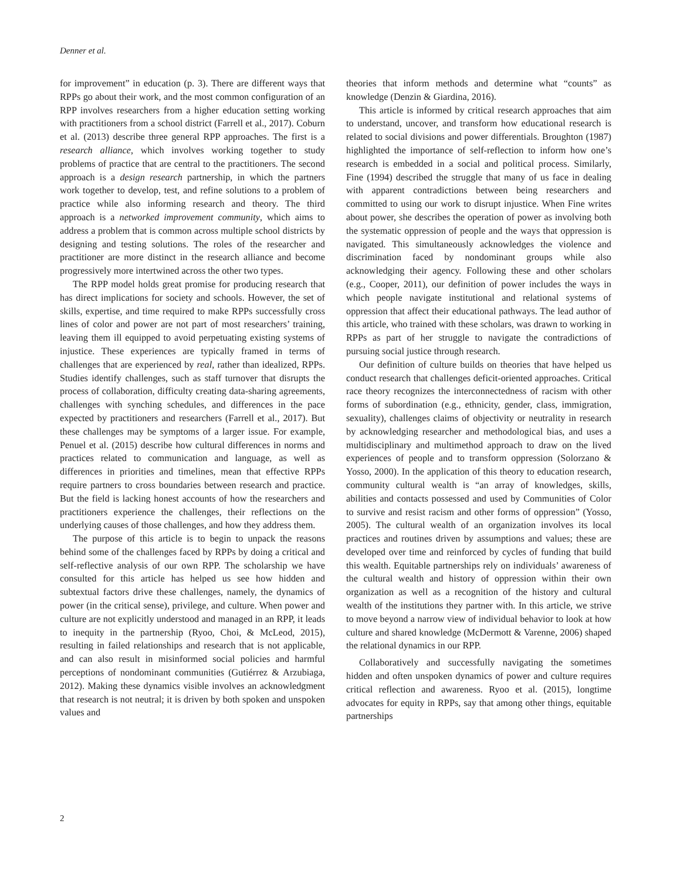Denner et al.
for improvement” in education (p. 3). There are different ways that RPPs go about their work, and the most common configuration of an RPP involves researchers from a higher education setting working with practitioners from a school district (Farrell et al., 2017). Coburn et al. (2013) describe three general RPP approaches. The first is a research alliance, which involves working together to study problems of practice that are central to the practitioners. The second approach is a design research partnership, in which the partners work together to develop, test, and refine solutions to a problem of practice while also informing research and theory. The third approach is a networked improvement community, which aims to address a problem that is common across multiple school districts by designing and testing solutions. The roles of the researcher and practitioner are more distinct in the research alliance and become progressively more intertwined across the other two types.
The RPP model holds great promise for producing research that has direct implications for society and schools. However, the set of skills, expertise, and time required to make RPPs successfully cross lines of color and power are not part of most researchers’ training, leaving them ill equipped to avoid perpetuating existing systems of injustice. These experiences are typically framed in terms of challenges that are experienced by real, rather than idealized, RPPs. Studies identify challenges, such as staff turnover that disrupts the process of collaboration, difficulty creating data-sharing agreements, challenges with synching schedules, and differences in the pace expected by practitioners and researchers (Farrell et al., 2017). But these challenges may be symptoms of a larger issue. For example, Penuel et al. (2015) describe how cultural differences in norms and practices related to communication and language, as well as differences in priorities and timelines, mean that effective RPPs require partners to cross boundaries between research and practice. But the field is lacking honest accounts of how the researchers and practitioners experience the challenges, their reflections on the underlying causes of those challenges, and how they address them.
The purpose of this article is to begin to unpack the reasons behind some of the challenges faced by RPPs by doing a critical and self-reflective analysis of our own RPP. The scholarship we have consulted for this article has helped us see how hidden and subtextual factors drive these challenges, namely, the dynamics of power (in the critical sense), privilege, and culture. When power and culture are not explicitly understood and managed in an RPP, it leads to inequity in the partnership (Ryoo, Choi, & McLeod, 2015), resulting in failed relationships and research that is not applicable, and can also result in misinformed social policies and harmful perceptions of nondominant communities (Gutiérrez & Arzubiaga, 2012). Making these dynamics visible involves an acknowledgment that research is not neutral; it is driven by both spoken and unspoken values and
theories that inform methods and determine what “counts” as knowledge (Denzin & Giardina, 2016).
This article is informed by critical research approaches that aim to understand, uncover, and transform how educational research is related to social divisions and power differentials. Broughton (1987) highlighted the importance of self-reflection to inform how one’s research is embedded in a social and political process. Similarly, Fine (1994) described the struggle that many of us face in dealing with apparent contradictions between being researchers and committed to using our work to disrupt injustice. When Fine writes about power, she describes the operation of power as involving both the systematic oppression of people and the ways that oppression is navigated. This simultaneously acknowledges the violence and discrimination faced by nondominant groups while also acknowledging their agency. Following these and other scholars (e.g., Cooper, 2011), our definition of power includes the ways in which people navigate institutional and relational systems of oppression that affect their educational pathways. The lead author of this article, who trained with these scholars, was drawn to working in RPPs as part of her struggle to navigate the contradictions of pursuing social justice through research.
Our definition of culture builds on theories that have helped us conduct research that challenges deficit-oriented approaches. Critical race theory recognizes the interconnectedness of racism with other forms of subordination (e.g., ethnicity, gender, class, immigration, sexuality), challenges claims of objectivity or neutrality in research by acknowledging researcher and methodological bias, and uses a multidisciplinary and multimethod approach to draw on the lived experiences of people and to transform oppression (Solorzano & Yosso, 2000). In the application of this theory to education research, community cultural wealth is “an array of knowledges, skills, abilities and contacts possessed and used by Communities of Color to survive and resist racism and other forms of oppression” (Yosso, 2005). The cultural wealth of an organization involves its local practices and routines driven by assumptions and values; these are developed over time and reinforced by cycles of funding that build this wealth. Equitable partnerships rely on individuals’ awareness of the cultural wealth and history of oppression within their own organization as well as a recognition of the history and cultural wealth of the institutions they partner with. In this article, we strive to move beyond a narrow view of individual behavior to look at how culture and shared knowledge (McDermott & Varenne, 2006) shaped the relational dynamics in our RPP.
Collaboratively and successfully navigating the sometimes hidden and often unspoken dynamics of power and culture requires critical reflection and awareness. Ryoo et al. (2015), longtime advocates for equity in RPPs, say that among other things, equitable partnerships
2